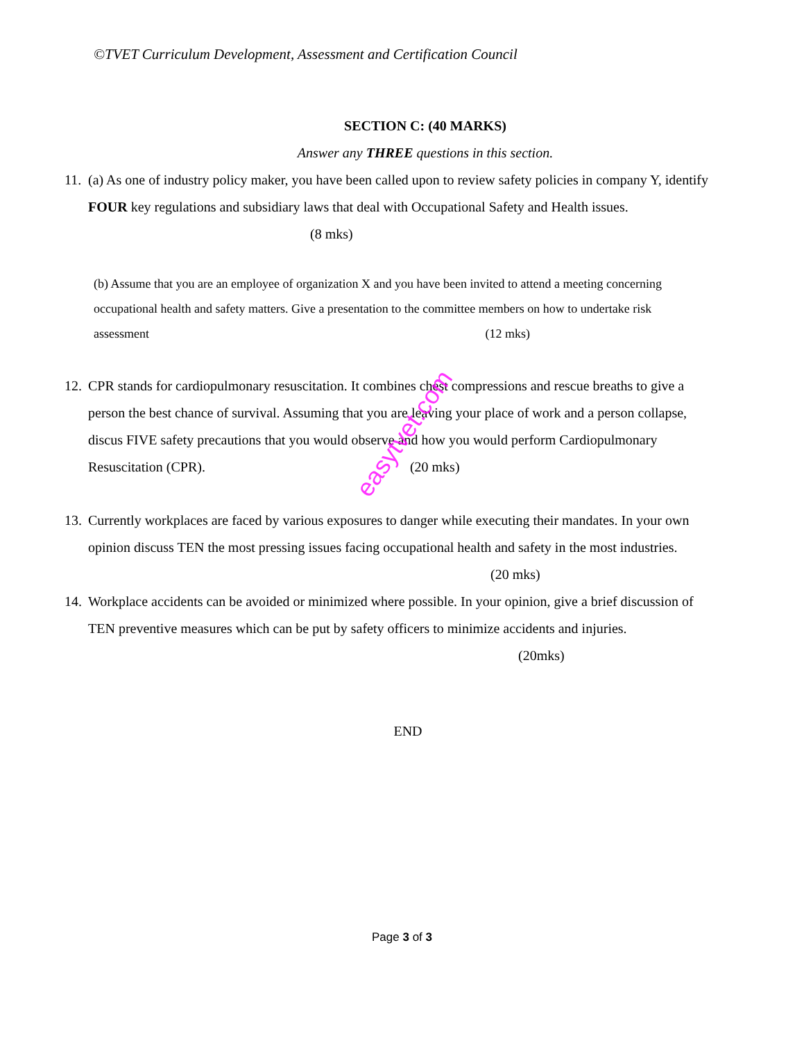©TVET Curriculum Development, Assessment and Certification Council
SECTION C: (40 MARKS)
Answer any THREE questions in this section.
11.
(a) As one of industry policy maker, you have been called upon to review safety policies in company Y, identify FOUR key regulations and subsidiary laws that deal with Occupational Safety and Health issues. (8 mks)
(b) Assume that you are an employee of organization X and you have been invited to attend a meeting concerning occupational health and safety matters. Give a presentation to the committee members on how to undertake risk assessment (12 mks)
12.
CPR stands for cardiopulmonary resuscitation. It combines chest compressions and rescue breaths to give a person the best chance of survival. Assuming that you are leaving your place of work and a person collapse, discus FIVE safety precautions that you would observe and how you would perform Cardiopulmonary Resuscitation (CPR). (20 mks)
13.
Currently workplaces are faced by various exposures to danger while executing their mandates. In your own opinion discuss TEN the most pressing issues facing occupational health and safety in the most industries. (20 mks)
14.
Workplace accidents can be avoided or minimized where possible. In your opinion, give a brief discussion of TEN preventive measures which can be put by safety officers to minimize accidents and injuries. (20mks)
END
easytvet.com
Page 3 of 3